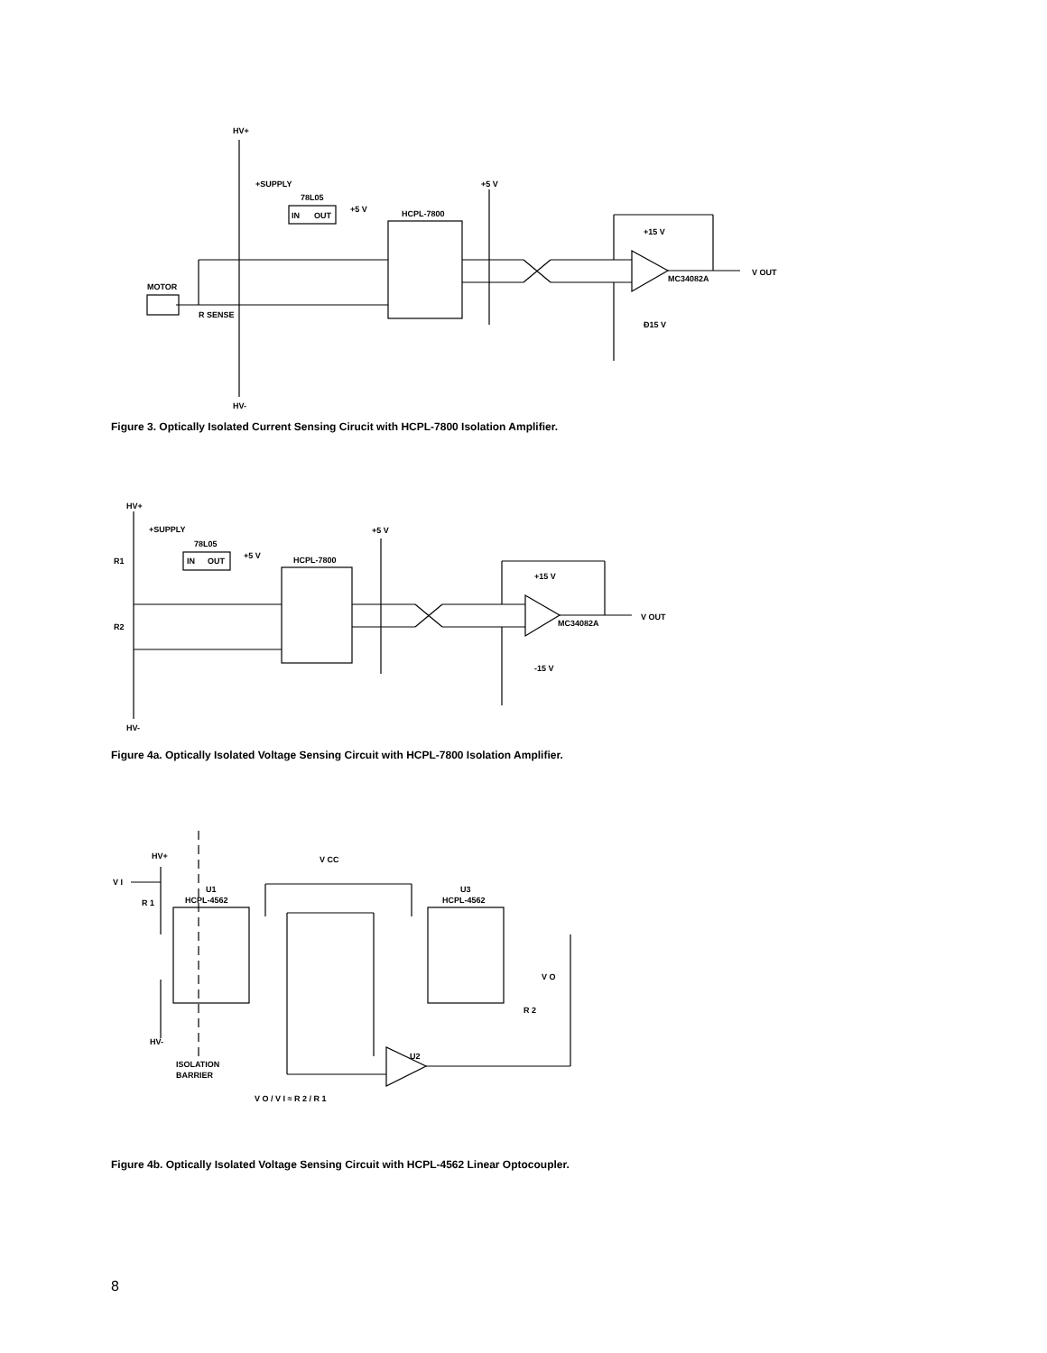HV+
+SUPPLY
78L05
IN
OUT
+5 V
HCPL-7800
+5 V
+15 V
MC34082A
V OUT
MOTOR
R SENSE
Ð15 V
HV-
Figure 3. Optically Isolated Current Sensing Cirucit with HCPL-7800 Isolation Amplifier.
HV+
+SUPPLY
78L05
IN
OUT
+5 V
HCPL-7800
+5 V
R1
R2
+15 V
MC34082A
V OUT
-15 V
HV-
Figure 4a. Optically Isolated Voltage Sensing Circuit with HCPL-7800 Isolation Amplifier.
HV+
V I
R 1
U1
HCPL-4562
V CC
U3
HCPL-4562
V O
R 2
U2
HV-
ISOLATION
BARRIER
V O / V I ≈ R 2 / R 1
Figure 4b. Optically Isolated Voltage Sensing Circuit with HCPL-4562 Linear Optocoupler.
8